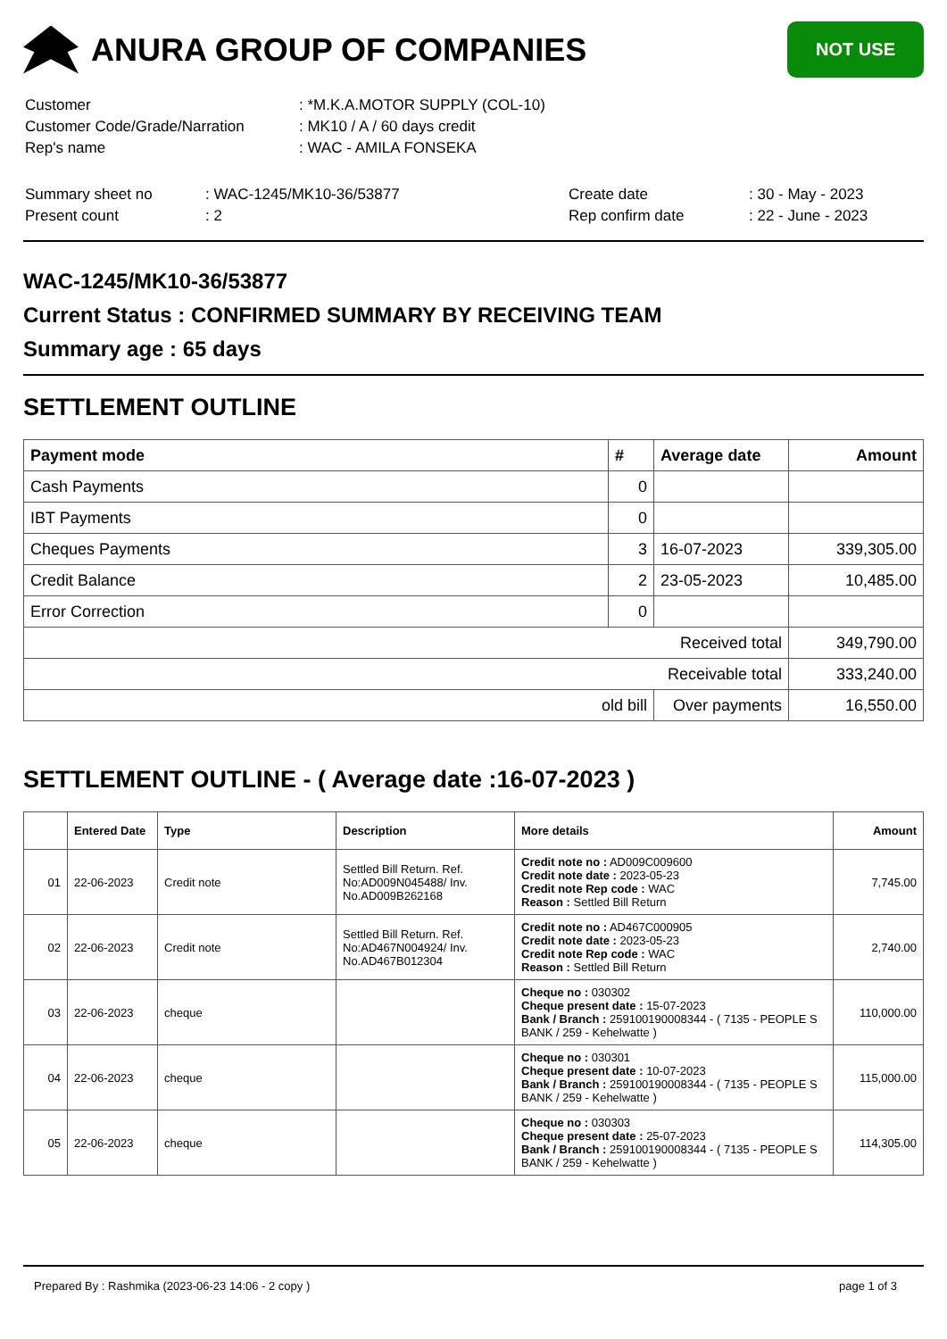ANURA GROUP OF COMPANIES
NOT USE
| Customer | : *M.K.A.MOTOR SUPPLY (COL-10) |
| Customer Code/Grade/Narration | : MK10 / A / 60 days credit |
| Rep's name | : WAC - AMILA FONSEKA |
| Summary sheet no | : WAC-1245/MK10-36/53877 | Create date | : 30 - May - 2023 |
| Present count | : 2 | Rep confirm date | : 22 - June - 2023 |
WAC-1245/MK10-36/53877
Current Status : CONFIRMED SUMMARY BY RECEIVING TEAM
Summary age : 65 days
SETTLEMENT OUTLINE
| Payment mode | # | Average date | Amount |
| --- | --- | --- | --- |
| Cash Payments | 0 | | |
| IBT Payments | 0 | | |
| Cheques Payments | 3 | 16-07-2023 | 339,305.00 |
| Credit Balance | 2 | 23-05-2023 | 10,485.00 |
| Error Correction | 0 | | |
| Received total | | | 349,790.00 |
| Receivable total | | | 333,240.00 |
| old bill | | Over payments | 16,550.00 |
SETTLEMENT OUTLINE - ( Average date :16-07-2023 )
| | Entered Date | Type | Description | More details | Amount |
| --- | --- | --- | --- | --- | --- |
| 01 | 22-06-2023 | Credit note | Settled Bill Return. Ref. No:AD009N045488/ Inv. No.AD009B262168 | Credit note no : AD009C009600 Credit note date : 2023-05-23 Credit note Rep code : WAC Reason : Settled Bill Return | 7,745.00 |
| 02 | 22-06-2023 | Credit note | Settled Bill Return. Ref. No:AD467N004924/ Inv. No.AD467B012304 | Credit note no : AD467C000905 Credit note date : 2023-05-23 Credit note Rep code : WAC Reason : Settled Bill Return | 2,740.00 |
| 03 | 22-06-2023 | cheque | | Cheque no : 030302 Cheque present date : 15-07-2023 Bank / Branch : 259100190008344 - ( 7135 - PEOPLE S BANK / 259 - Kehelwatte ) | 110,000.00 |
| 04 | 22-06-2023 | cheque | | Cheque no : 030301 Cheque present date : 10-07-2023 Bank / Branch : 259100190008344 - ( 7135 - PEOPLE S BANK / 259 - Kehelwatte ) | 115,000.00 |
| 05 | 22-06-2023 | cheque | | Cheque no : 030303 Cheque present date : 25-07-2023 Bank / Branch : 259100190008344 - ( 7135 - PEOPLE S BANK / 259 - Kehelwatte ) | 114,305.00 |
Prepared By : Rashmika (2023-06-23 14:06 - 2 copy ) page 1 of 3